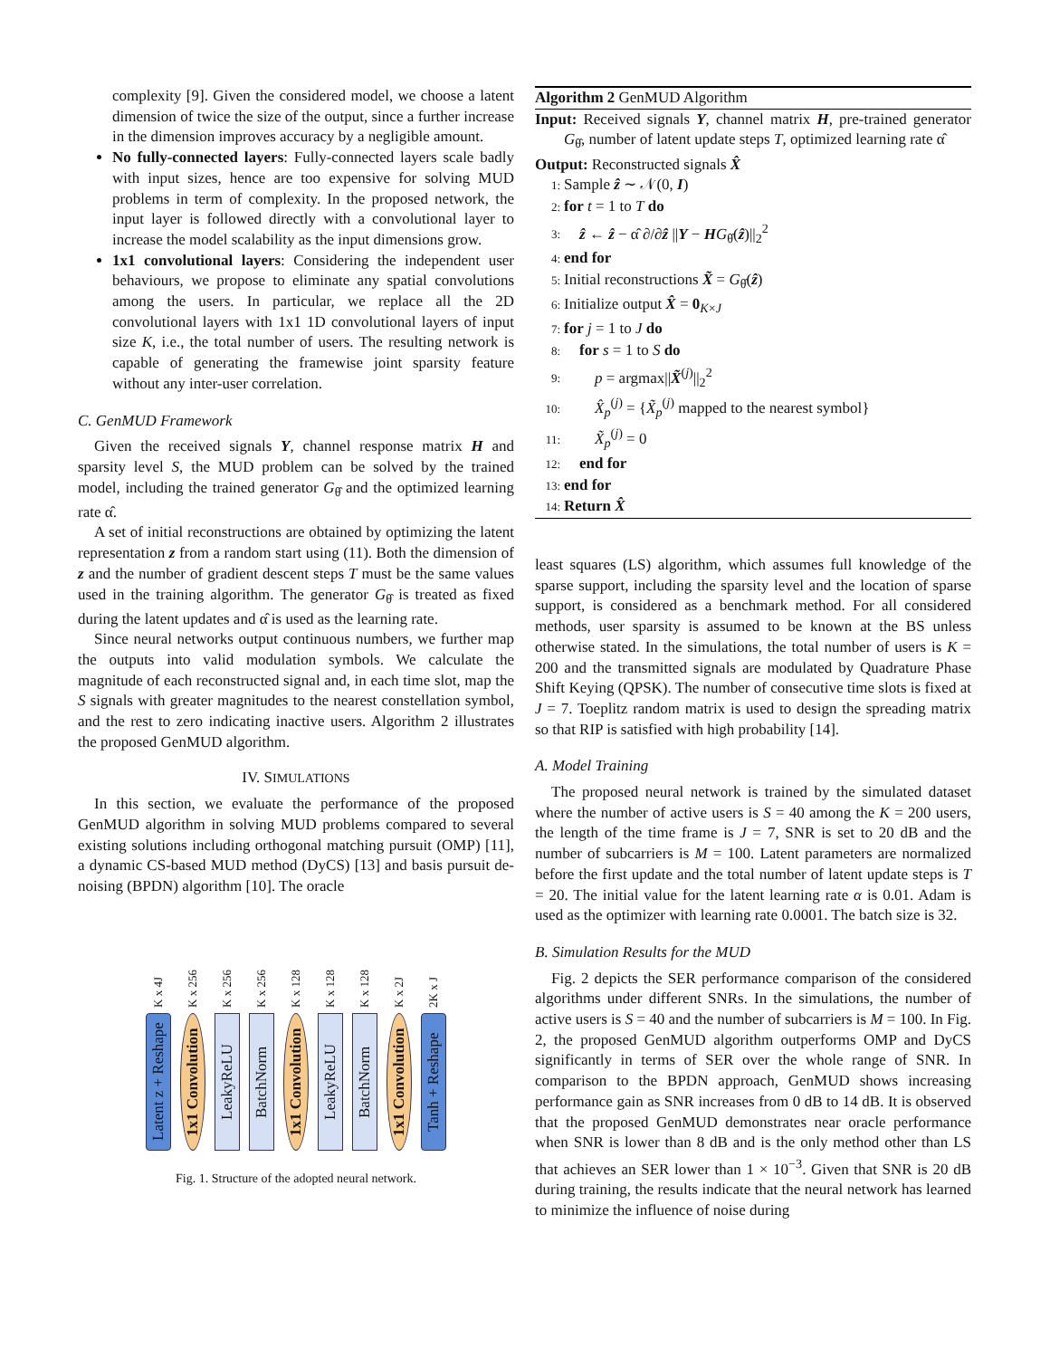complexity [9]. Given the considered model, we choose a latent dimension of twice the size of the output, since a further increase in the dimension improves accuracy by a negligible amount.
No fully-connected layers: Fully-connected layers scale badly with input sizes, hence are too expensive for solving MUD problems in term of complexity. In the proposed network, the input layer is followed directly with a convolutional layer to increase the model scalability as the input dimensions grow.
1x1 convolutional layers: Considering the independent user behaviours, we propose to eliminate any spatial convolutions among the users. In particular, we replace all the 2D convolutional layers with 1x1 1D convolutional layers of input size K, i.e., the total number of users. The resulting network is capable of generating the framewise joint sparsity feature without any inter-user correlation.
C. GenMUD Framework
Given the received signals Y, channel response matrix H and sparsity level S, the MUD problem can be solved by the trained model, including the trained generator G<sub>θ̂</sub> and the optimized learning rate α̂.
A set of initial reconstructions are obtained by optimizing the latent representation z from a random start using (11). Both the dimension of z and the number of gradient descent steps T must be the same values used in the training algorithm. The generator G<sub>θ̂</sub> is treated as fixed during the latent updates and α̂ is used as the learning rate.
Since neural networks output continuous numbers, we further map the outputs into valid modulation symbols. We calculate the magnitude of each reconstructed signal and, in each time slot, map the S signals with greater magnitudes to the nearest constellation symbol, and the rest to zero indicating inactive users. Algorithm 2 illustrates the proposed GenMUD algorithm.
IV. SIMULATIONS
In this section, we evaluate the performance of the proposed GenMUD algorithm in solving MUD problems compared to several existing solutions including orthogonal matching pursuit (OMP) [11], a dynamic CS-based MUD method (DyCS) [13] and basis pursuit de-noising (BPDN) algorithm [10]. The oracle
K x 4J
Latent z + Reshape
K x 256
1x1 Convolution
K x 256
LeakyReLU
K x 256
BatchNorm
K x 128
1x1 Convolution
K x 128
LeakyReLU
K x 128
BatchNorm
K x 2J
1x1 Convolution
2K x J
Tanh + Reshape
Fig. 1. Structure of the adopted neural network.
Algorithm 2 GenMUD Algorithm
Input: Received signals Y, channel matrix H, pre-trained generator G<sub>θ̂</sub>, number of latent update steps T, optimized learning rate α̂
Output: Reconstructed signals X̂
1: Sample ẑ ∼ 𝒩(0, I)
2: for t = 1 to T do
3: ẑ ← ẑ − α̂ ∂/∂ẑ ||Y − HG<sub>θ̂</sub>(ẑ)||<sub>2</sub><sup>2</sup>
4: end for
5: Initial reconstructions X̃ = G<sub>θ̂</sub>(ẑ)
6: Initialize output X̂ = 0<sub>K×J</sub>
7: for j = 1 to J do
8: for s = 1 to S do
9:  p = argmax||X̃<sup>(j)</sup>||<sub>2</sub><sup>2</sup>
10:  X̂<sub>p</sub><sup>(j)</sup> = {X̃<sub>p</sub><sup>(j)</sup> mapped to the nearest symbol}
11:  X̃<sub>p</sub><sup>(j)</sup> = 0
12: end for
13: end for
14: Return X̂
least squares (LS) algorithm, which assumes full knowledge of the sparse support, including the sparsity level and the location of sparse support, is considered as a benchmark method. For all considered methods, user sparsity is assumed to be known at the BS unless otherwise stated. In the simulations, the total number of users is K = 200 and the transmitted signals are modulated by Quadrature Phase Shift Keying (QPSK). The number of consecutive time slots is fixed at J = 7. Toeplitz random matrix is used to design the spreading matrix so that RIP is satisfied with high probability [14].
A. Model Training
The proposed neural network is trained by the simulated dataset where the number of active users is S = 40 among the K = 200 users, the length of the time frame is J = 7, SNR is set to 20 dB and the number of subcarriers is M = 100. Latent parameters are normalized before the first update and the total number of latent update steps is T = 20. The initial value for the latent learning rate α is 0.01. Adam is used as the optimizer with learning rate 0.0001. The batch size is 32.
B. Simulation Results for the MUD
Fig. 2 depicts the SER performance comparison of the considered algorithms under different SNRs. In the simulations, the number of active users is S = 40 and the number of subcarriers is M = 100. In Fig. 2, the proposed GenMUD algorithm outperforms OMP and DyCS significantly in terms of SER over the whole range of SNR. In comparison to the BPDN approach, GenMUD shows increasing performance gain as SNR increases from 0 dB to 14 dB. It is observed that the proposed GenMUD demonstrates near oracle performance when SNR is lower than 8 dB and is the only method other than LS that achieves an SER lower than 1 × 10<sup>−3</sup>. Given that SNR is 20 dB during training, the results indicate that the neural network has learned to minimize the influence of noise during